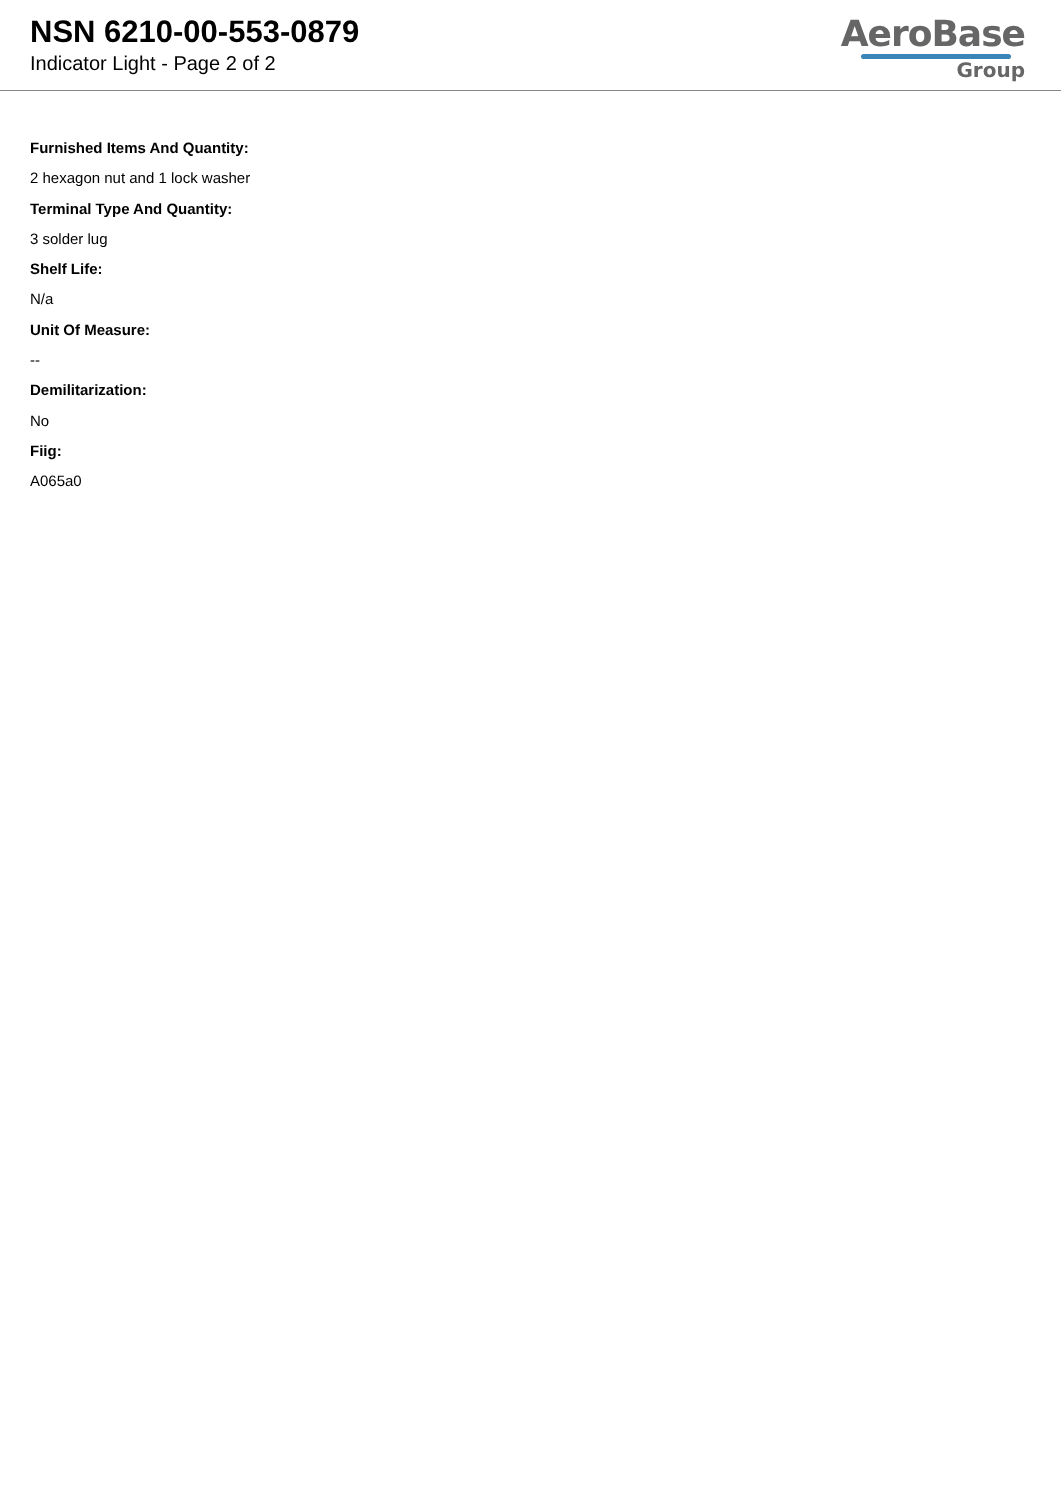NSN 6210-00-553-0879
Indicator Light - Page 2 of 2
AeroBase
Group
Furnished Items And Quantity:
2 hexagon nut and 1 lock washer
Terminal Type And Quantity:
3 solder lug
Shelf Life:
N/a
Unit Of Measure:
--
Demilitarization:
No
Fiig:
A065a0